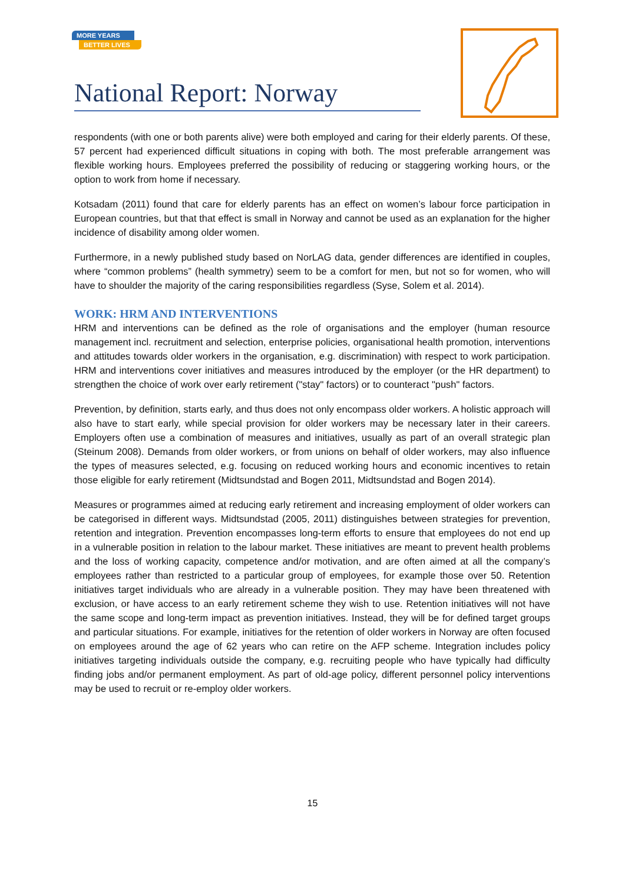MORE YEARS
BETTER LIVES
National Report: Norway
respondents (with one or both parents alive) were both employed and caring for their elderly parents. Of these, 57 percent had experienced difficult situations in coping with both. The most preferable arrangement was flexible working hours. Employees preferred the possibility of reducing or staggering working hours, or the option to work from home if necessary.
Kotsadam (2011) found that care for elderly parents has an effect on women’s labour force participation in European countries, but that that effect is small in Norway and cannot be used as an explanation for the higher incidence of disability among older women.
Furthermore, in a newly published study based on NorLAG data, gender differences are identified in couples, where “common problems” (health symmetry) seem to be a comfort for men, but not so for women, who will have to shoulder the majority of the caring responsibilities regardless (Syse, Solem et al. 2014).
WORK: HRM AND INTERVENTIONS
HRM and interventions can be defined as the role of organisations and the employer (human resource management incl. recruitment and selection, enterprise policies, organisational health promotion, interventions and attitudes towards older workers in the organisation, e.g. discrimination) with respect to work participation. HRM and interventions cover initiatives and measures introduced by the employer (or the HR department) to strengthen the choice of work over early retirement ("stay" factors) or to counteract "push" factors.
Prevention, by definition, starts early, and thus does not only encompass older workers. A holistic approach will also have to start early, while special provision for older workers may be necessary later in their careers. Employers often use a combination of measures and initiatives, usually as part of an overall strategic plan (Steinum 2008). Demands from older workers, or from unions on behalf of older workers, may also influence the types of measures selected, e.g. focusing on reduced working hours and economic incentives to retain those eligible for early retirement (Midtsundstad and Bogen 2011, Midtsundstad and Bogen 2014).
Measures or programmes aimed at reducing early retirement and increasing employment of older workers can be categorised in different ways. Midtsundstad (2005, 2011) distinguishes between strategies for prevention, retention and integration. Prevention encompasses long-term efforts to ensure that employees do not end up in a vulnerable position in relation to the labour market. These initiatives are meant to prevent health problems and the loss of working capacity, competence and/or motivation, and are often aimed at all the company’s employees rather than restricted to a particular group of employees, for example those over 50. Retention initiatives target individuals who are already in a vulnerable position. They may have been threatened with exclusion, or have access to an early retirement scheme they wish to use. Retention initiatives will not have the same scope and long-term impact as prevention initiatives. Instead, they will be for defined target groups and particular situations. For example, initiatives for the retention of older workers in Norway are often focused on employees around the age of 62 years who can retire on the AFP scheme. Integration includes policy initiatives targeting individuals outside the company, e.g. recruiting people who have typically had difficulty finding jobs and/or permanent employment. As part of old-age policy, different personnel policy interventions may be used to recruit or re-employ older workers.
15